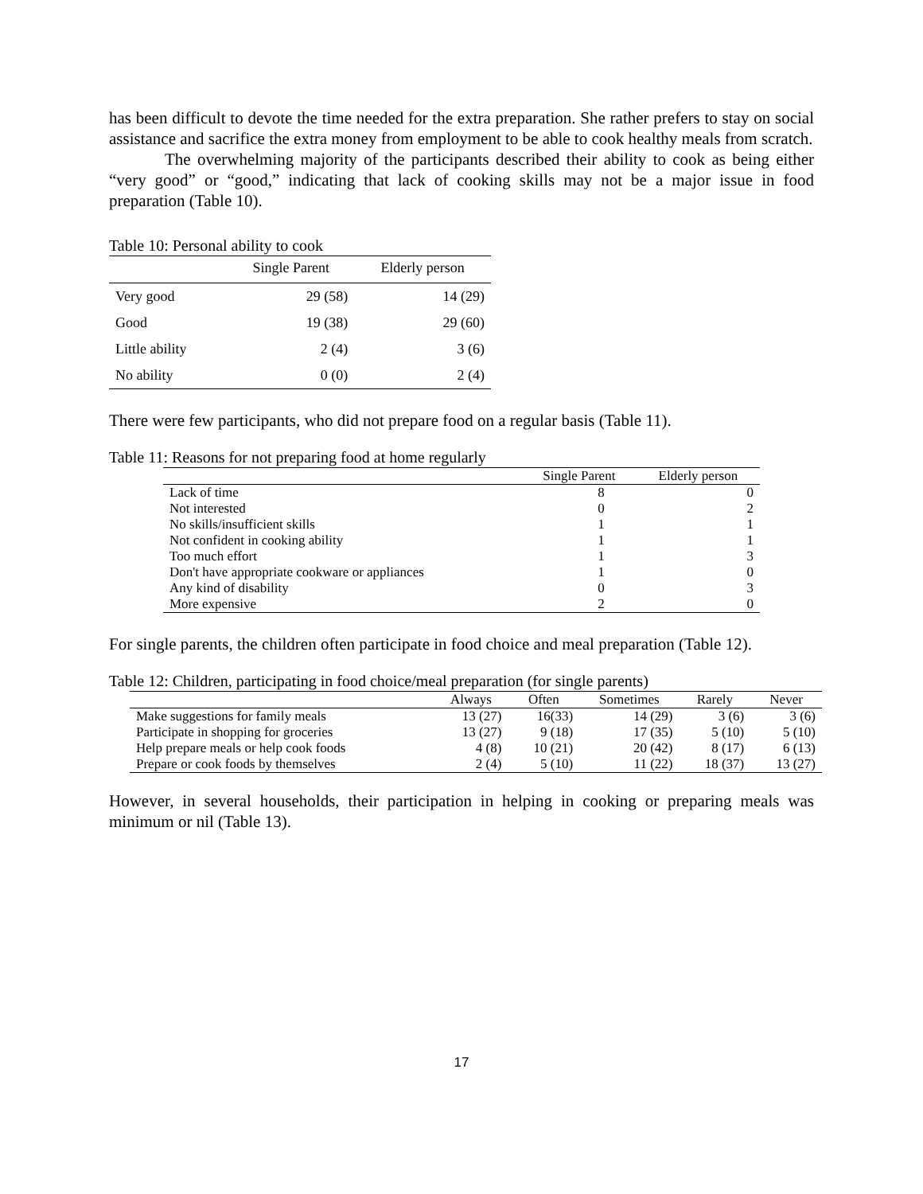has been difficult to devote the time needed for the extra preparation. She rather prefers to stay on social assistance and sacrifice the extra money from employment to be able to cook healthy meals from scratch.
The overwhelming majority of the participants described their ability to cook as being either “very good” or “good,” indicating that lack of cooking skills may not be a major issue in food preparation (Table 10).
Table 10: Personal ability to cook
| | Single Parent | Elderly person |
| --- | --- | --- |
| Very good | 29 (58) | 14 (29) |
| Good | 19 (38) | 29 (60) |
| Little ability | 2 (4) | 3 (6) |
| No ability | 0 (0) | 2 (4) |
There were few participants, who did not prepare food on a regular basis (Table 11).
Table 11: Reasons for not preparing food at home regularly
| | Single Parent | Elderly person |
| --- | --- | --- |
| Lack of time | 8 | 0 |
| Not interested | 0 | 2 |
| No skills/insufficient skills | 1 | 1 |
| Not confident in cooking ability | 1 | 1 |
| Too much effort | 1 | 3 |
| Don't have appropriate cookware or appliances | 1 | 0 |
| Any kind of disability | 0 | 3 |
| More expensive | 2 | 0 |
For single parents, the children often participate in food choice and meal preparation (Table 12).
Table 12: Children, participating in food choice/meal preparation (for single parents)
| | Always | Often | Sometimes | Rarely | Never |
| --- | --- | --- | --- | --- | --- |
| Make suggestions for family meals | 13 (27) | 16(33) | 14 (29) | 3 (6) | 3 (6) |
| Participate in shopping for groceries | 13 (27) | 9 (18) | 17 (35) | 5 (10) | 5 (10) |
| Help prepare meals or help cook foods | 4 (8) | 10 (21) | 20 (42) | 8 (17) | 6 (13) |
| Prepare or cook foods by themselves | 2 (4) | 5 (10) | 11 (22) | 18 (37) | 13 (27) |
However, in several households, their participation in helping in cooking or preparing meals was minimum or nil (Table 13).
17